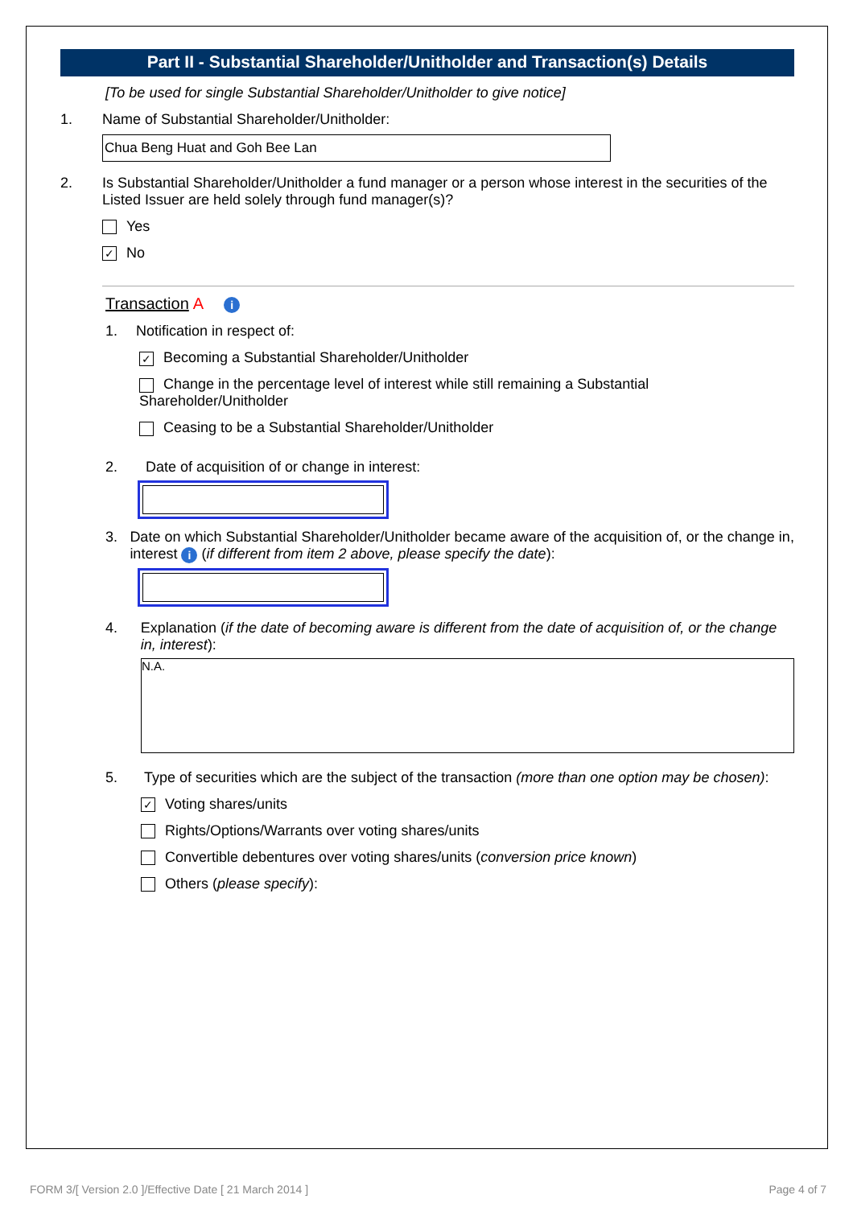Part II - Substantial Shareholder/Unitholder and Transaction(s) Details
[To be used for single Substantial Shareholder/Unitholder to give notice]
1. Name of Substantial Shareholder/Unitholder:
Chua Beng Huat and Goh Bee Lan
2. Is Substantial Shareholder/Unitholder a fund manager or a person whose interest in the securities of the Listed Issuer are held solely through fund manager(s)?
Yes
✓ No
Transaction A i
1. Notification in respect of:
✓ Becoming a Substantial Shareholder/Unitholder
Change in the percentage level of interest while still remaining a Substantial Shareholder/Unitholder
Ceasing to be a Substantial Shareholder/Unitholder
2. Date of acquisition of or change in interest:
3. Date on which Substantial Shareholder/Unitholder became aware of the acquisition of, or the change in, interest i (if different from item 2 above, please specify the date):
4. Explanation (if the date of becoming aware is different from the date of acquisition of, or the change in, interest):
N.A.
5. Type of securities which are the subject of the transaction (more than one option may be chosen):
✓ Voting shares/units
Rights/Options/Warrants over voting shares/units
Convertible debentures over voting shares/units (conversion price known)
Others (please specify):
FORM 3/[ Version 2.0 ]/Effective Date [ 21 March 2014 ]
Page 4 of 7